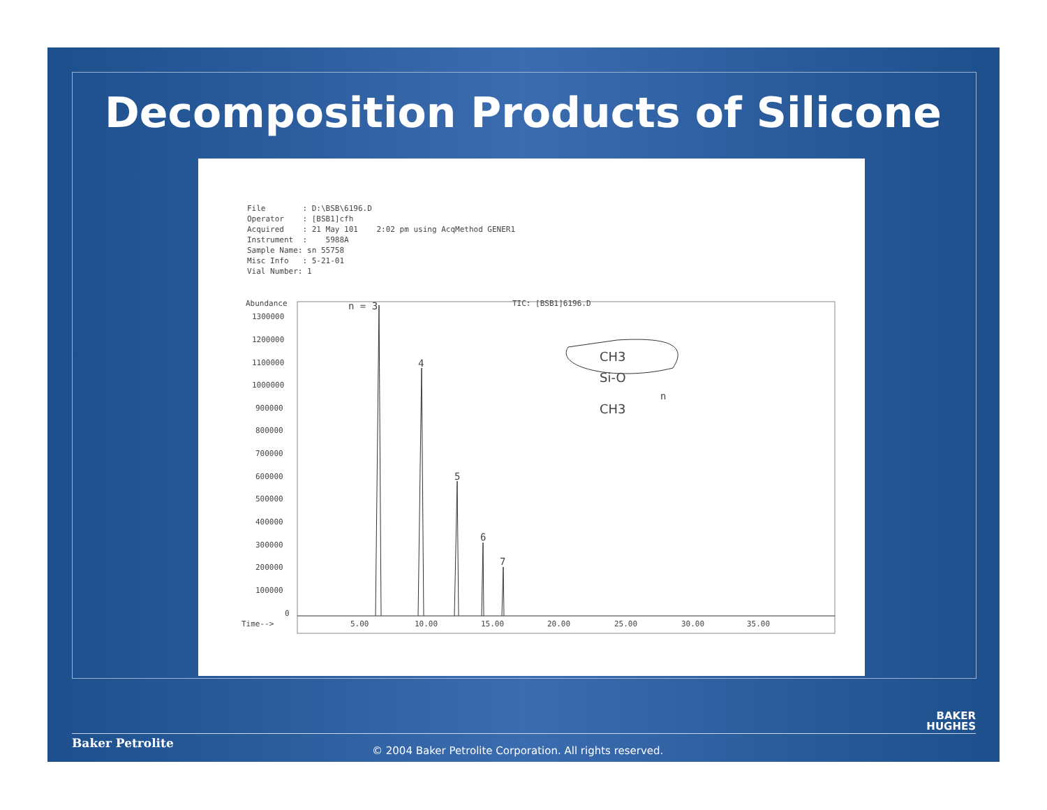Decomposition Products of Silicone
File : D:\BSB\6196.D Operator : [BSB1]cfh Acquired : 21 May 101 2:02 pm using AcqMethod GENER1 Instrument : 5988A Sample Name: sn 55758 Misc Info : 5-21-01 Vial Number: 1
Abundance
TIC: [BSB1]6196.D
1300000
1200000
1100000
1000000
900000
800000
700000
600000
500000
400000
300000
200000
100000
0
Time-->
5.00
10.00
15.00
20.00
25.00
30.00
35.00
n = 3
4
5
6
7
CH3
Si-O
CH3
n
BAKER
HUGHES
Baker Petrolite
© 2004 Baker Petrolite Corporation. All rights reserved.